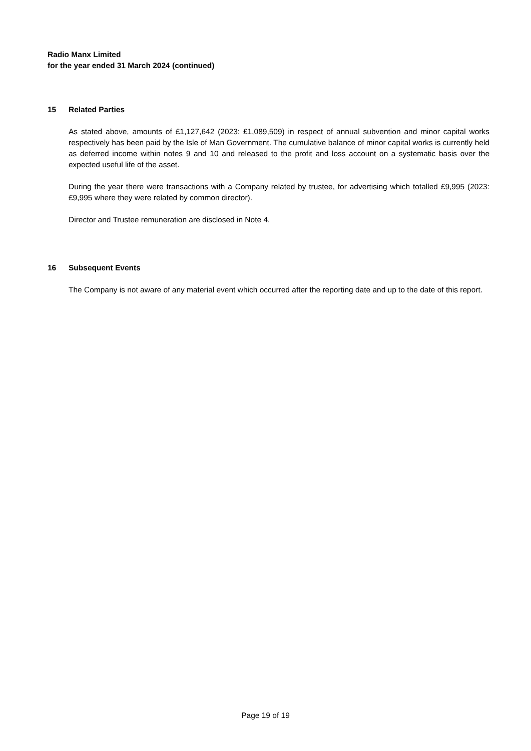Radio Manx Limited
for the year ended 31 March 2024 (continued)
15 Related Parties
As stated above, amounts of £1,127,642 (2023: £1,089,509) in respect of annual subvention and minor capital works respectively has been paid by the Isle of Man Government. The cumulative balance of minor capital works is currently held as deferred income within notes 9 and 10 and released to the profit and loss account on a systematic basis over the expected useful life of the asset.
During the year there were transactions with a Company related by trustee, for advertising which totalled £9,995 (2023: £9,995 where they were related by common director).
Director and Trustee remuneration are disclosed in Note 4.
16 Subsequent Events
The Company is not aware of any material event which occurred after the reporting date and up to the date of this report.
Page 19 of 19